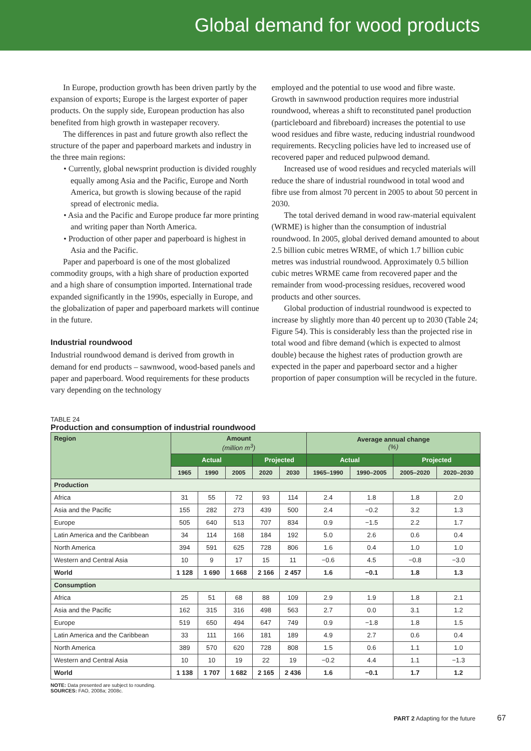Global demand for wood products
In Europe, production growth has been driven partly by the expansion of exports; Europe is the largest exporter of paper products. On the supply side, European production has also benefited from high growth in wastepaper recovery.
The differences in past and future growth also reflect the structure of the paper and paperboard markets and industry in the three main regions:
• Currently, global newsprint production is divided roughly equally among Asia and the Pacific, Europe and North America, but growth is slowing because of the rapid spread of electronic media.
• Asia and the Pacific and Europe produce far more printing and writing paper than North America.
• Production of other paper and paperboard is highest in Asia and the Pacific.
Paper and paperboard is one of the most globalized commodity groups, with a high share of production exported and a high share of consumption imported. International trade expanded significantly in the 1990s, especially in Europe, and the globalization of paper and paperboard markets will continue in the future.
Industrial roundwood
Industrial roundwood demand is derived from growth in demand for end products – sawnwood, wood-based panels and paper and paperboard. Wood requirements for these products vary depending on the technology
employed and the potential to use wood and fibre waste. Growth in sawnwood production requires more industrial roundwood, whereas a shift to reconstituted panel production (particleboard and fibreboard) increases the potential to use wood residues and fibre waste, reducing industrial roundwood requirements. Recycling policies have led to increased use of recovered paper and reduced pulpwood demand.
Increased use of wood residues and recycled materials will reduce the share of industrial roundwood in total wood and fibre use from almost 70 percent in 2005 to about 50 percent in 2030.
The total derived demand in wood raw-material equivalent (WRME) is higher than the consumption of industrial roundwood. In 2005, global derived demand amounted to about 2.5 billion cubic metres WRME, of which 1.7 billion cubic metres was industrial roundwood. Approximately 0.5 billion cubic metres WRME came from recovered paper and the remainder from wood-processing residues, recovered wood products and other sources.
Global production of industrial roundwood is expected to increase by slightly more than 40 percent up to 2030 (Table 24; Figure 54). This is considerably less than the projected rise in total wood and fibre demand (which is expected to almost double) because the highest rates of production growth are expected in the paper and paperboard sector and a higher proportion of paper consumption will be recycled in the future.
TABLE 24
Production and consumption of industrial roundwood
| Region | Amount (million m<sup>3</sup>) | | | | | Average annual change (%) | | | |
| --- | --- | --- | --- | --- | --- | --- | --- | --- | --- |
| | Actual | | | Projected | | Actual | | Projected | |
| | 1965 | 1990 | 2005 | 2020 | 2030 | 1965–1990 | 1990–2005 | 2005–2020 | 2020–2030 |
| Production | | | | | | | | | |
| Africa | 31 | 55 | 72 | 93 | 114 | 2.4 | 1.8 | 1.8 | 2.0 |
| Asia and the Pacific | 155 | 282 | 273 | 439 | 500 | 2.4 | −0.2 | 3.2 | 1.3 |
| Europe | 505 | 640 | 513 | 707 | 834 | 0.9 | −1.5 | 2.2 | 1.7 |
| Latin America and the Caribbean | 34 | 114 | 168 | 184 | 192 | 5.0 | 2.6 | 0.6 | 0.4 |
| North America | 394 | 591 | 625 | 728 | 806 | 1.6 | 0.4 | 1.0 | 1.0 |
| Western and Central Asia | 10 | 9 | 17 | 15 | 11 | −0.6 | 4.5 | −0.8 | −3.0 |
| World | 1 128 | 1 690 | 1 668 | 2 166 | 2 457 | 1.6 | −0.1 | 1.8 | 1.3 |
| Consumption | | | | | | | | | |
| Africa | 25 | 51 | 68 | 88 | 109 | 2.9 | 1.9 | 1.8 | 2.1 |
| Asia and the Pacific | 162 | 315 | 316 | 498 | 563 | 2.7 | 0.0 | 3.1 | 1.2 |
| Europe | 519 | 650 | 494 | 647 | 749 | 0.9 | −1.8 | 1.8 | 1.5 |
| Latin America and the Caribbean | 33 | 111 | 166 | 181 | 189 | 4.9 | 2.7 | 0.6 | 0.4 |
| North America | 389 | 570 | 620 | 728 | 808 | 1.5 | 0.6 | 1.1 | 1.0 |
| Western and Central Asia | 10 | 10 | 19 | 22 | 19 | −0.2 | 4.4 | 1.1 | −1.3 |
| World | 1 138 | 1 707 | 1 682 | 2 165 | 2 436 | 1.6 | −0.1 | 1.7 | 1.2 |
NOTE: Data presented are subject to rounding.
SOURCES: FAO, 2008a; 2008c.
PART 2 Adapting for the future 67